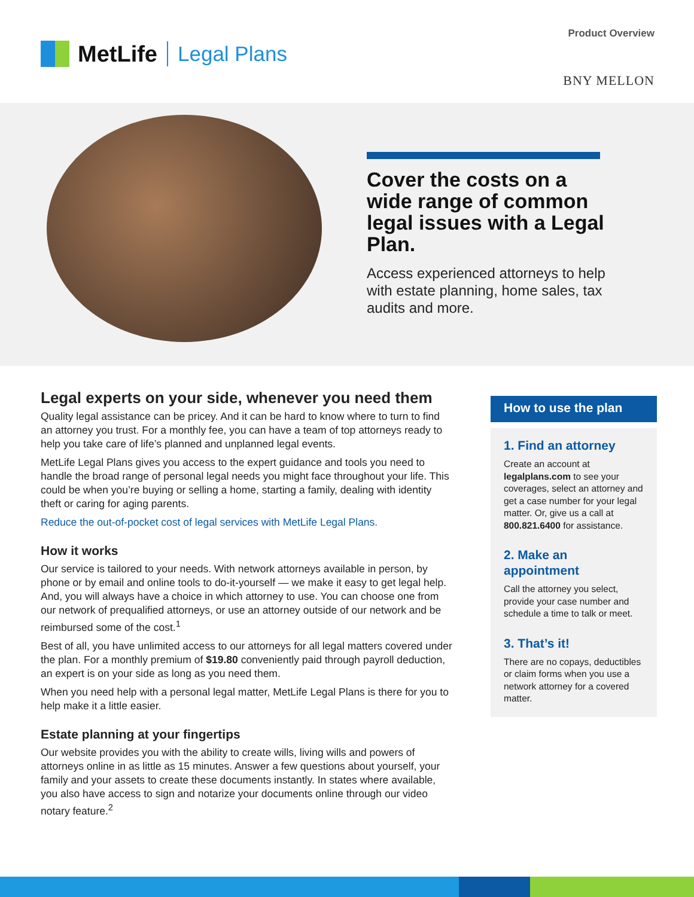MetLife Legal Plans
Product Overview
BNY MELLON
Cover the costs on a wide range of common legal issues with a Legal Plan.
Access experienced attorneys to help with estate planning, home sales, tax audits and more.
Legal experts on your side, whenever you need them
Quality legal assistance can be pricey. And it can be hard to know where to turn to find an attorney you trust. For a monthly fee, you can have a team of top attorneys ready to help you take care of life’s planned and unplanned legal events.
MetLife Legal Plans gives you access to the expert guidance and tools you need to handle the broad range of personal legal needs you might face throughout your life. This could be when you’re buying or selling a home, starting a family, dealing with identity theft or caring for aging parents.
Reduce the out-of-pocket cost of legal services with MetLife Legal Plans.
How it works
Our service is tailored to your needs. With network attorneys available in person, by phone or by email and online tools to do-it-yourself — we make it easy to get legal help. And, you will always have a choice in which attorney to use. You can choose one from our network of prequalified attorneys, or use an attorney outside of our network and be reimbursed some of the cost.<sup>1</sup>
Best of all, you have unlimited access to our attorneys for all legal matters covered under the plan. For a monthly premium of $19.80 conveniently paid through payroll deduction, an expert is on your side as long as you need them.
When you need help with a personal legal matter, MetLife Legal Plans is there for you to help make it a little easier.
Estate planning at your fingertips
Our website provides you with the ability to create wills, living wills and powers of attorneys online in as little as 15 minutes. Answer a few questions about yourself, your family and your assets to create these documents instantly. In states where available, you also have access to sign and notarize your documents online through our video notary feature.<sup>2</sup>
How to use the plan
1. Find an attorney
Create an account at legalplans.com to see your coverages, select an attorney and get a case number for your legal matter. Or, give us a call at 800.821.6400 for assistance.
2. Make an appointment
Call the attorney you select, provide your case number and schedule a time to talk or meet.
3. That’s it!
There are no copays, deductibles or claim forms when you use a network attorney for a covered matter.